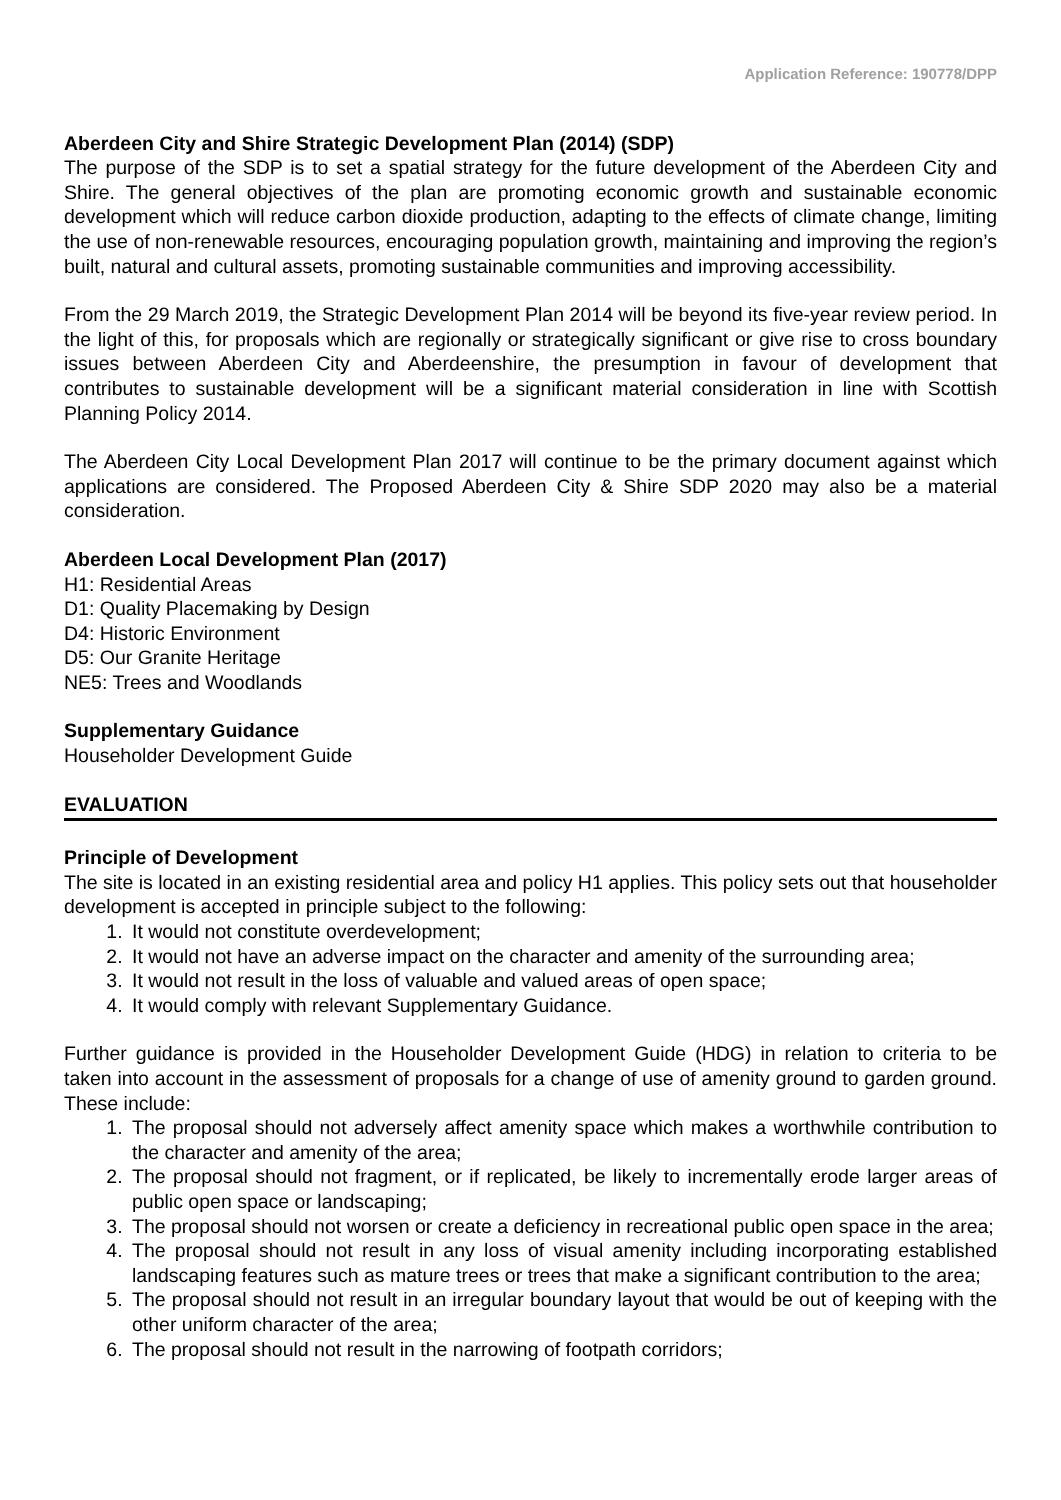Application Reference: 190778/DPP
Aberdeen City and Shire Strategic Development Plan (2014) (SDP)
The purpose of the SDP is to set a spatial strategy for the future development of the Aberdeen City and Shire. The general objectives of the plan are promoting economic growth and sustainable economic development which will reduce carbon dioxide production, adapting to the effects of climate change, limiting the use of non-renewable resources, encouraging population growth, maintaining and improving the region’s built, natural and cultural assets, promoting sustainable communities and improving accessibility.
From the 29 March 2019, the Strategic Development Plan 2014 will be beyond its five-year review period. In the light of this, for proposals which are regionally or strategically significant or give rise to cross boundary issues between Aberdeen City and Aberdeenshire, the presumption in favour of development that contributes to sustainable development will be a significant material consideration in line with Scottish Planning Policy 2014.
The Aberdeen City Local Development Plan 2017 will continue to be the primary document against which applications are considered. The Proposed Aberdeen City & Shire SDP 2020 may also be a material consideration.
Aberdeen Local Development Plan (2017)
H1: Residential Areas
D1: Quality Placemaking by Design
D4: Historic Environment
D5: Our Granite Heritage
NE5: Trees and Woodlands
Supplementary Guidance
Householder Development Guide
EVALUATION
Principle of Development
The site is located in an existing residential area and policy H1 applies. This policy sets out that householder development is accepted in principle subject to the following:
1. It would not constitute overdevelopment;
2. It would not have an adverse impact on the character and amenity of the surrounding area;
3. It would not result in the loss of valuable and valued areas of open space;
4. It would comply with relevant Supplementary Guidance.
Further guidance is provided in the Householder Development Guide (HDG) in relation to criteria to be taken into account in the assessment of proposals for a change of use of amenity ground to garden ground. These include:
1. The proposal should not adversely affect amenity space which makes a worthwhile contribution to the character and amenity of the area;
2. The proposal should not fragment, or if replicated, be likely to incrementally erode larger areas of public open space or landscaping;
3. The proposal should not worsen or create a deficiency in recreational public open space in the area;
4. The proposal should not result in any loss of visual amenity including incorporating established landscaping features such as mature trees or trees that make a significant contribution to the area;
5. The proposal should not result in an irregular boundary layout that would be out of keeping with the other uniform character of the area;
6. The proposal should not result in the narrowing of footpath corridors;